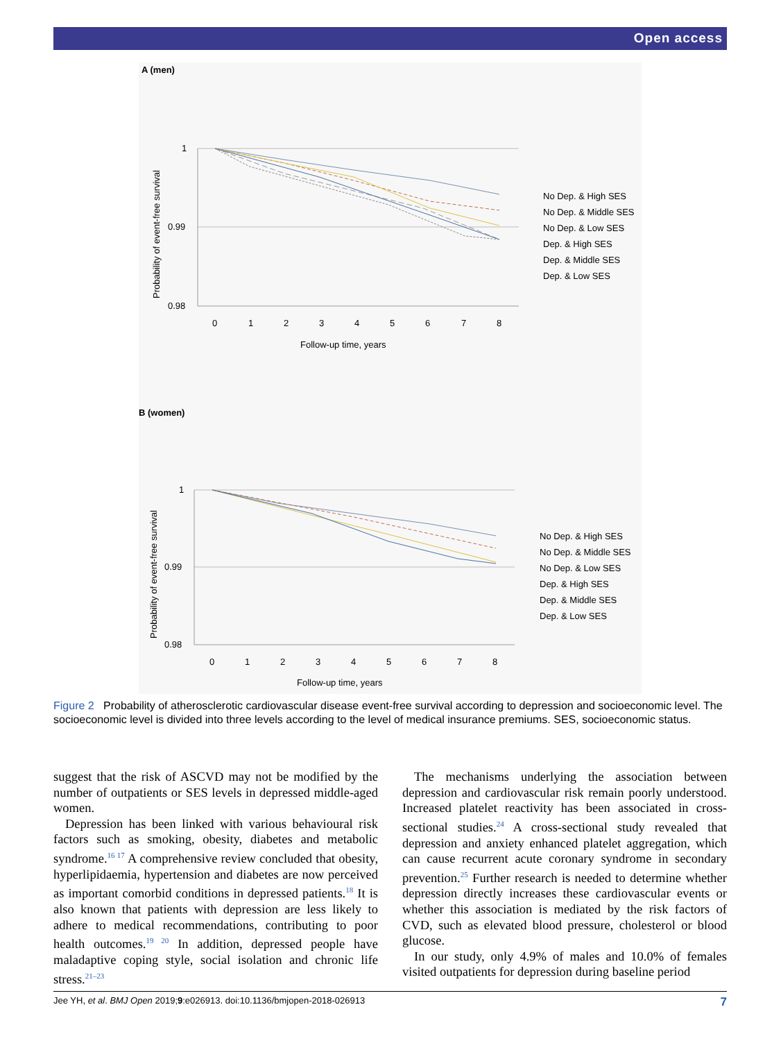Open access
A (men)
1
0.99
0.98
0
1
2
3
4
5
6
7
8
Follow-up time, years
Probability of event-free survival
No Dep. & High SES
No Dep. & Middle SES
No Dep. & Low SES
Dep. & High SES
Dep. & Middle SES
Dep. & Low SES
B (women)
1
0.99
0.98
0
1
2
3
4
5
6
7
8
Follow-up time, years
Probability of event-free survival
No Dep. & High SES
No Dep. & Middle SES
No Dep. & Low SES
Dep. & High SES
Dep. & Middle SES
Dep. & Low SES
Figure 2 Probability of atherosclerotic cardiovascular disease event-free survival according to depression and socioeconomic level. The socioeconomic level is divided into three levels according to the level of medical insurance premiums. SES, socioeconomic status.
suggest that the risk of ASCVD may not be modified by the number of outpatients or SES levels in depressed middle-aged women.
Depression has been linked with various behavioural risk factors such as smoking, obesity, diabetes and metabolic syndrome.<sup>16 17</sup> A comprehensive review concluded that obesity, hyperlipidaemia, hypertension and diabetes are now perceived as important comorbid conditions in depressed patients.<sup>18</sup> It is also known that patients with depression are less likely to adhere to medical recommendations, contributing to poor health outcomes.<sup>19 20</sup> In addition, depressed people have maladaptive coping style, social isolation and chronic life stress.<sup>21–23</sup>
The mechanisms underlying the association between depression and cardiovascular risk remain poorly understood. Increased platelet reactivity has been associated in cross-sectional studies.<sup>24</sup> A cross-sectional study revealed that depression and anxiety enhanced platelet aggregation, which can cause recurrent acute coronary syndrome in secondary prevention.<sup>25</sup> Further research is needed to determine whether depression directly increases these cardiovascular events or whether this association is mediated by the risk factors of CVD, such as elevated blood pressure, cholesterol or blood glucose.
In our study, only 4.9% of males and 10.0% of females visited outpatients for depression during baseline period
Jee YH, et al. BMJ Open 2019;9:e026913. doi:10.1136/bmjopen-2018-026913 7